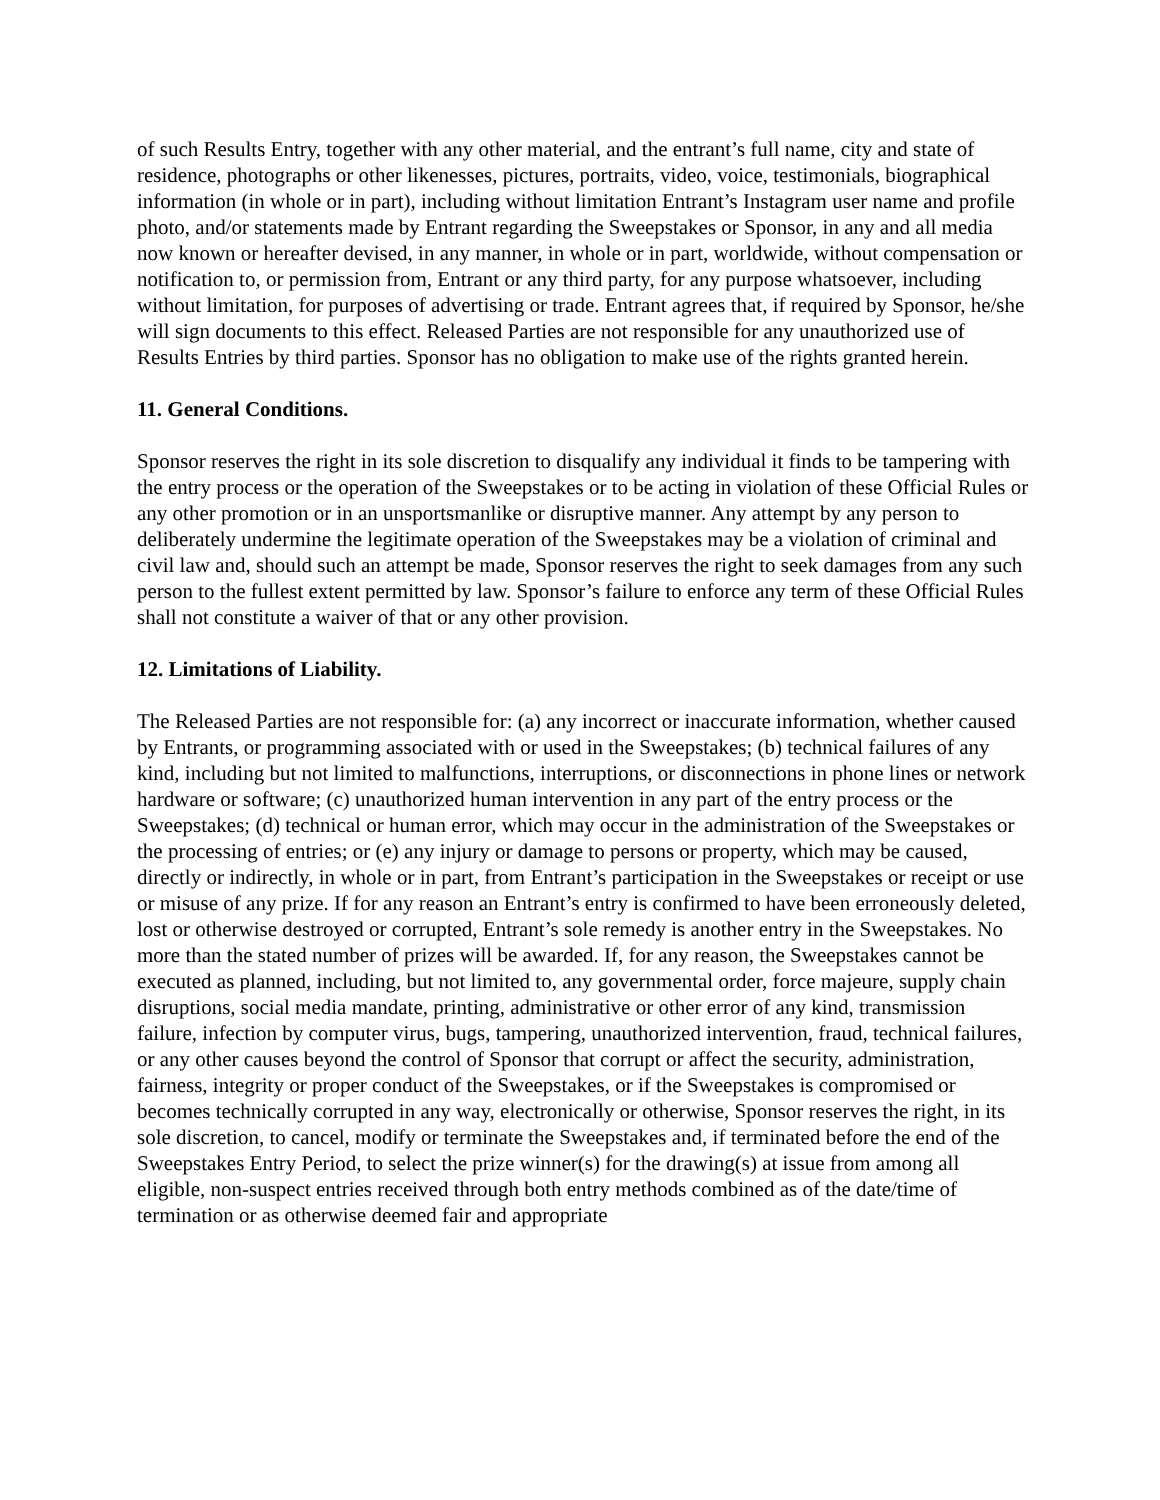of such Results Entry, together with any other material, and the entrant’s full name, city and state of residence, photographs or other likenesses, pictures, portraits, video, voice, testimonials, biographical information (in whole or in part), including without limitation Entrant’s Instagram user name and profile photo, and/or statements made by Entrant regarding the Sweepstakes or Sponsor, in any and all media now known or hereafter devised, in any manner, in whole or in part, worldwide, without compensation or notification to, or permission from, Entrant or any third party, for any purpose whatsoever, including without limitation, for purposes of advertising or trade. Entrant agrees that, if required by Sponsor, he/she will sign documents to this effect. Released Parties are not responsible for any unauthorized use of Results Entries by third parties. Sponsor has no obligation to make use of the rights granted herein.
11. General Conditions.
Sponsor reserves the right in its sole discretion to disqualify any individual it finds to be tampering with the entry process or the operation of the Sweepstakes or to be acting in violation of these Official Rules or any other promotion or in an unsportsmanlike or disruptive manner. Any attempt by any person to deliberately undermine the legitimate operation of the Sweepstakes may be a violation of criminal and civil law and, should such an attempt be made, Sponsor reserves the right to seek damages from any such person to the fullest extent permitted by law. Sponsor’s failure to enforce any term of these Official Rules shall not constitute a waiver of that or any other provision.
12. Limitations of Liability.
The Released Parties are not responsible for: (a) any incorrect or inaccurate information, whether caused by Entrants, or programming associated with or used in the Sweepstakes; (b) technical failures of any kind, including but not limited to malfunctions, interruptions, or disconnections in phone lines or network hardware or software; (c) unauthorized human intervention in any part of the entry process or the Sweepstakes; (d) technical or human error, which may occur in the administration of the Sweepstakes or the processing of entries; or (e) any injury or damage to persons or property, which may be caused, directly or indirectly, in whole or in part, from Entrant’s participation in the Sweepstakes or receipt or use or misuse of any prize. If for any reason an Entrant’s entry is confirmed to have been erroneously deleted, lost or otherwise destroyed or corrupted, Entrant’s sole remedy is another entry in the Sweepstakes. No more than the stated number of prizes will be awarded. If, for any reason, the Sweepstakes cannot be executed as planned, including, but not limited to, any governmental order, force majeure, supply chain disruptions, social media mandate, printing, administrative or other error of any kind, transmission failure, infection by computer virus, bugs, tampering, unauthorized intervention, fraud, technical failures, or any other causes beyond the control of Sponsor that corrupt or affect the security, administration, fairness, integrity or proper conduct of the Sweepstakes, or if the Sweepstakes is compromised or becomes technically corrupted in any way, electronically or otherwise, Sponsor reserves the right, in its sole discretion, to cancel, modify or terminate the Sweepstakes and, if terminated before the end of the Sweepstakes Entry Period, to select the prize winner(s) for the drawing(s) at issue from among all eligible, non-suspect entries received through both entry methods combined as of the date/time of termination or as otherwise deemed fair and appropriate